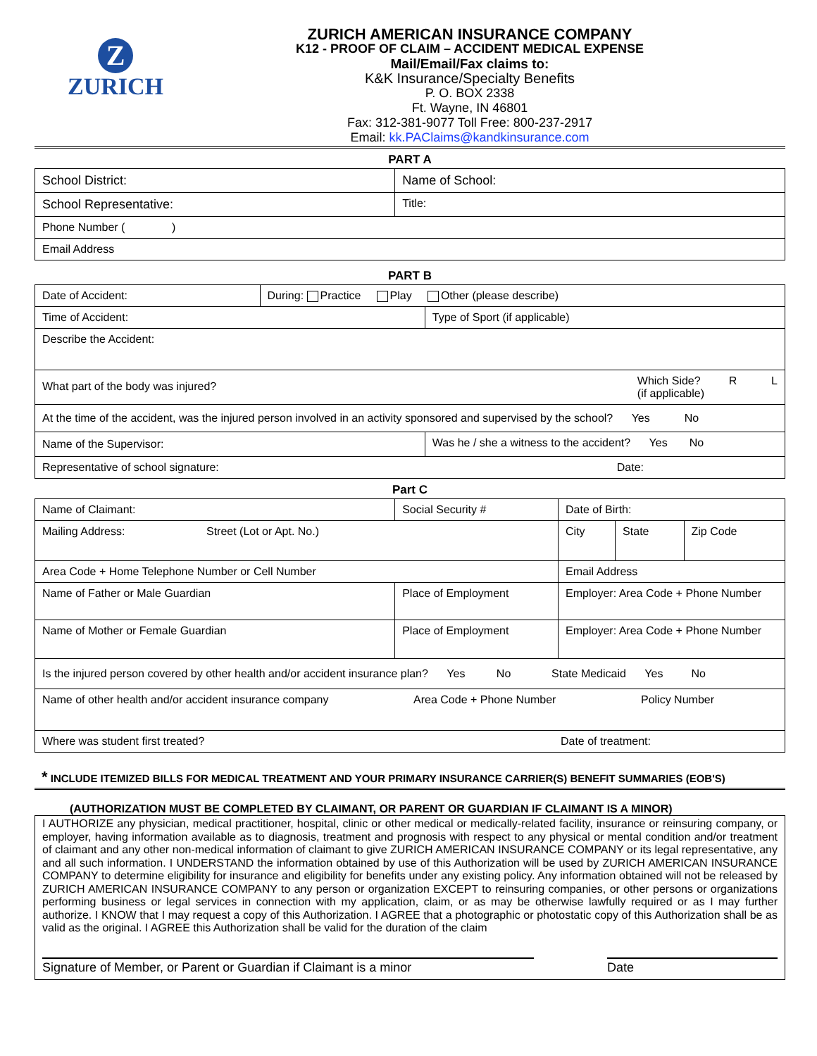Z
ZURICH
ZURICH AMERICAN INSURANCE COMPANY
K12 - PROOF OF CLAIM – ACCIDENT MEDICAL EXPENSE
Mail/Email/Fax claims to:
K&K Insurance/Specialty Benefits
P. O. BOX 2338
Ft. Wayne, IN 46801
Fax: 312-381-9077 Toll Free: 800-237-2917
Email: kk.PAClaims@kandkinsurance.com
PART A
| School District: | Name of School: |
| School Representative: | Title: |
| Phone Number ( ) | |
| Email Address | |
PART B
| Date of Accident: | During: Practice Play Other (please describe) | |
| Time of Accident: | | Type of Sport (if applicable) |
| Describe the Accident: | | |
| What part of the body was injured? Which Side? R L (if applicable) | | |
| At the time of the accident, was the injured person involved in an activity sponsored and supervised by the school? Yes No | | |
| Name of the Supervisor: | | Was he / she a witness to the accident? Yes No |
| Representative of school signature: Date: | | |
Part C
| Name of Claimant: | | Social Security # | Date of Birth: | | |
| Mailing Address: Street (Lot or Apt. No.) | | | City | State | Zip Code |
| Area Code + Home Telephone Number or Cell Number | | | Email Address | | |
| Name of Father or Male Guardian | Place of Employment | | Employer: Area Code + Phone Number | | |
| Name of Mother or Female Guardian | Place of Employment | | Employer: Area Code + Phone Number | | |
| Is the injured person covered by other health and/or accident insurance plan? Yes No State Medicaid Yes No | | | | | |
| Name of other health and/or accident insurance company Area Code + Phone Number Policy Number | | | | | |
| Where was student first treated? Date of treatment: | | | | | |
* INCLUDE ITEMIZED BILLS FOR MEDICAL TREATMENT AND YOUR PRIMARY INSURANCE CARRIER(S) BENEFIT SUMMARIES (EOB'S)
(AUTHORIZATION MUST BE COMPLETED BY CLAIMANT, OR PARENT OR GUARDIAN IF CLAIMANT IS A MINOR)
I AUTHORIZE any physician, medical practitioner, hospital, clinic or other medical or medically-related facility, insurance or reinsuring company, or employer, having information available as to diagnosis, treatment and prognosis with respect to any physical or mental condition and/or treatment of claimant and any other non-medical information of claimant to give ZURICH AMERICAN INSURANCE COMPANY or its legal representative, any and all such information. I UNDERSTAND the information obtained by use of this Authorization will be used by ZURICH AMERICAN INSURANCE COMPANY to determine eligibility for insurance and eligibility for benefits under any existing policy. Any information obtained will not be released by ZURICH AMERICAN INSURANCE COMPANY to any person or organization EXCEPT to reinsuring companies, or other persons or organizations performing business or legal services in connection with my application, claim, or as may be otherwise lawfully required or as I may further authorize. I KNOW that I may request a copy of this Authorization. I AGREE that a photographic or photostatic copy of this Authorization shall be as valid as the original. I AGREE this Authorization shall be valid for the duration of the claim
Signature of Member, or Parent or Guardian if Claimant is a minor Date